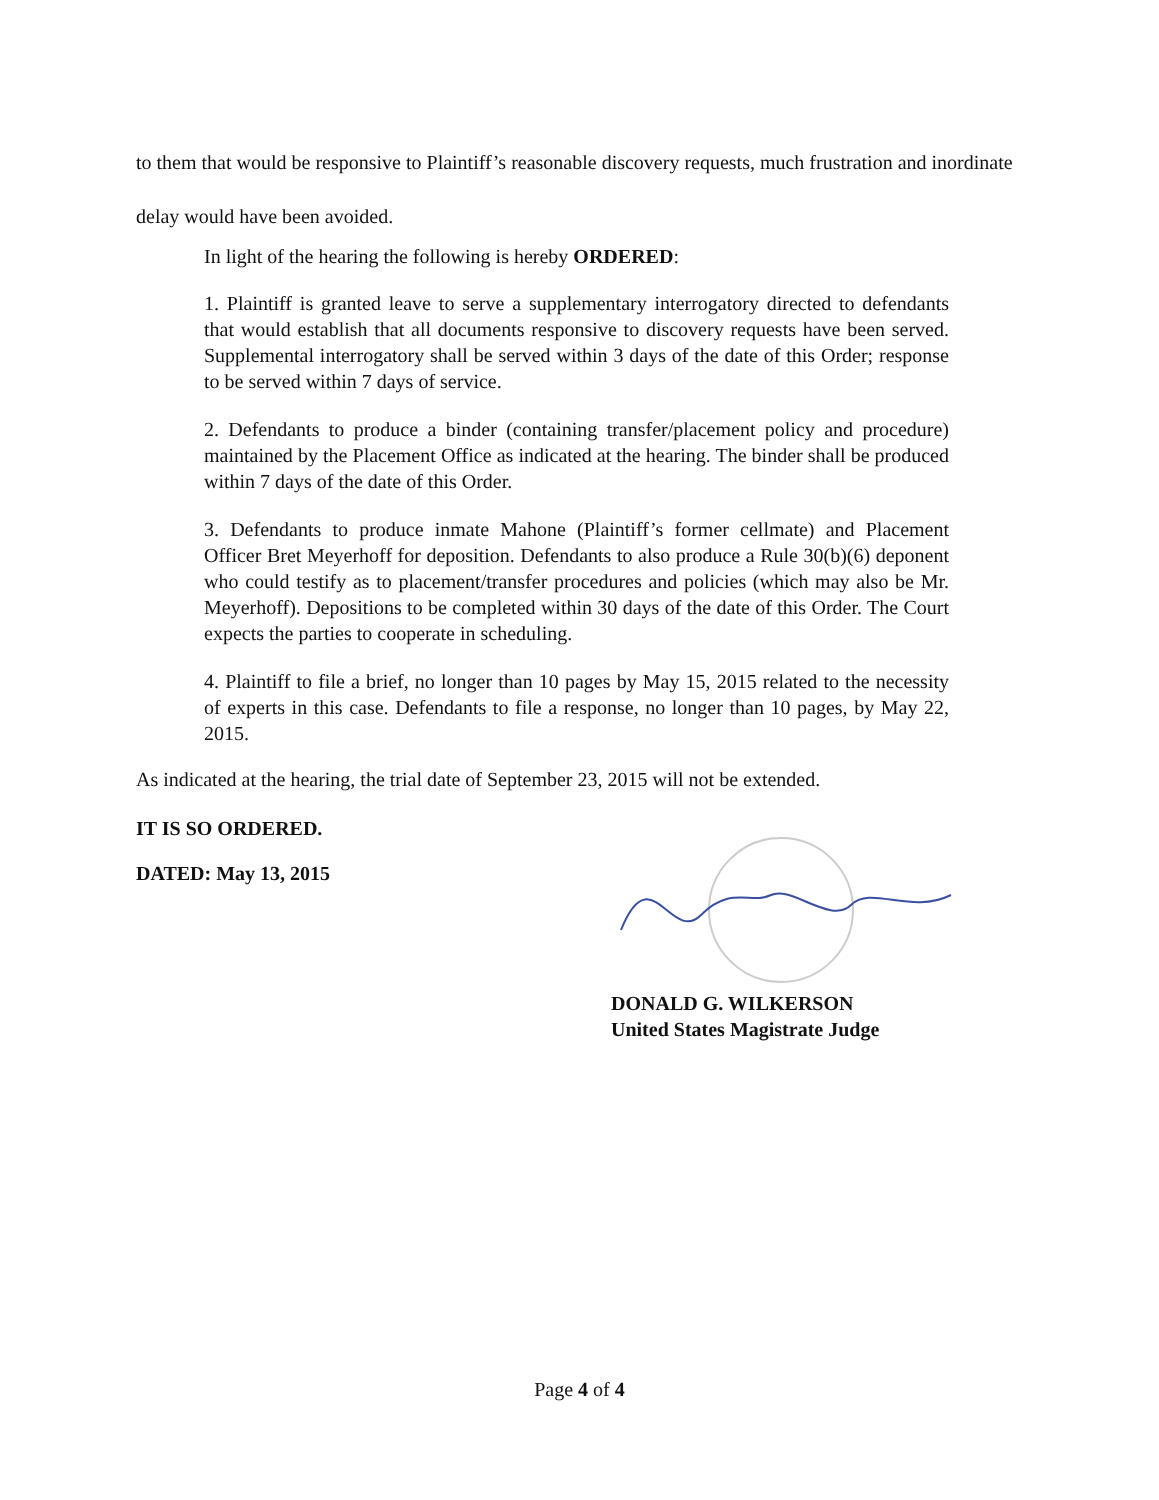to them that would be responsive to Plaintiff’s reasonable discovery requests, much frustration and inordinate delay would have been avoided.
In light of the hearing the following is hereby ORDERED:
1. Plaintiff is granted leave to serve a supplementary interrogatory directed to defendants that would establish that all documents responsive to discovery requests have been served. Supplemental interrogatory shall be served within 3 days of the date of this Order; response to be served within 7 days of service.
2. Defendants to produce a binder (containing transfer/placement policy and procedure) maintained by the Placement Office as indicated at the hearing. The binder shall be produced within 7 days of the date of this Order.
3. Defendants to produce inmate Mahone (Plaintiff’s former cellmate) and Placement Officer Bret Meyerhoff for deposition. Defendants to also produce a Rule 30(b)(6) deponent who could testify as to placement/transfer procedures and policies (which may also be Mr. Meyerhoff). Depositions to be completed within 30 days of the date of this Order. The Court expects the parties to cooperate in scheduling.
4. Plaintiff to file a brief, no longer than 10 pages by May 15, 2015 related to the necessity of experts in this case. Defendants to file a response, no longer than 10 pages, by May 22, 2015.
As indicated at the hearing, the trial date of September 23, 2015 will not be extended.
IT IS SO ORDERED.
DATED: May 13, 2015
DONALD G. WILKERSON
United States Magistrate Judge
Page 4 of 4